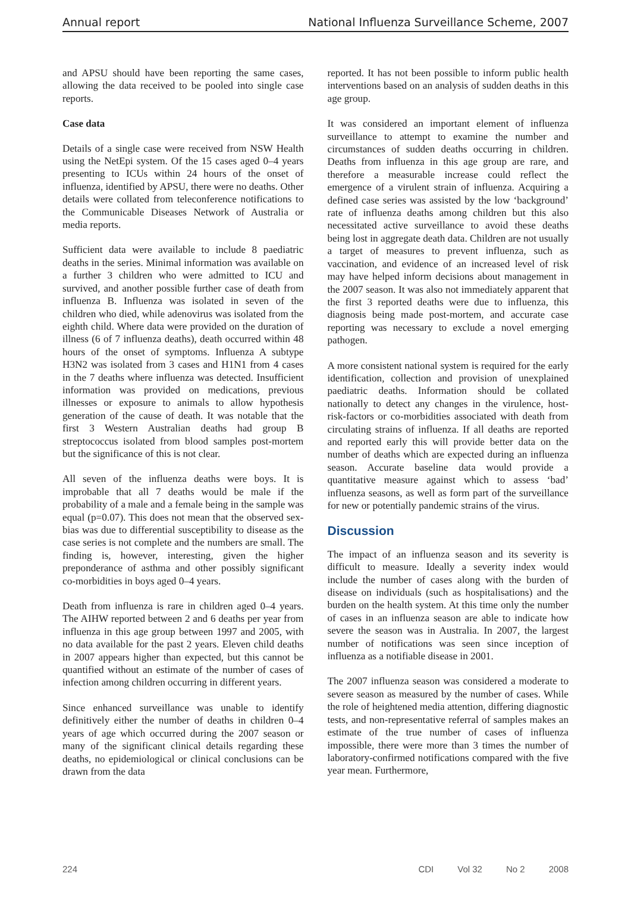Annual report National Influenza Surveillance Scheme, 2007
and APSU should have been reporting the same cases, allowing the data received to be pooled into single case reports.
Case data
Details of a single case were received from NSW Health using the NetEpi system. Of the 15 cases aged 0–4 years presenting to ICUs within 24 hours of the onset of influenza, identified by APSU, there were no deaths. Other details were collated from teleconference notifications to the Communicable Diseases Network of Australia or media reports.
Sufficient data were available to include 8 paediatric deaths in the series. Minimal information was available on a further 3 children who were admitted to ICU and survived, and another possible further case of death from influenza B. Influenza was isolated in seven of the children who died, while adenovirus was isolated from the eighth child. Where data were provided on the duration of illness (6 of 7 influenza deaths), death occurred within 48 hours of the onset of symptoms. Influenza A subtype H3N2 was isolated from 3 cases and H1N1 from 4 cases in the 7 deaths where influenza was detected. Insufficient information was provided on medications, previous illnesses or exposure to animals to allow hypothesis generation of the cause of death. It was notable that the first 3 Western Australian deaths had group B streptococcus isolated from blood samples post-mortem but the significance of this is not clear.
All seven of the influenza deaths were boys. It is improbable that all 7 deaths would be male if the probability of a male and a female being in the sample was equal (p=0.07). This does not mean that the observed sex-bias was due to differential susceptibility to disease as the case series is not complete and the numbers are small. The finding is, however, interesting, given the higher preponderance of asthma and other possibly significant co-morbidities in boys aged 0–4 years.
Death from influenza is rare in children aged 0–4 years. The AIHW reported between 2 and 6 deaths per year from influenza in this age group between 1997 and 2005, with no data available for the past 2 years. Eleven child deaths in 2007 appears higher than expected, but this cannot be quantified without an estimate of the number of cases of infection among children occurring in different years.
Since enhanced surveillance was unable to identify definitively either the number of deaths in children 0–4 years of age which occurred during the 2007 season or many of the significant clinical details regarding these deaths, no epidemiological or clinical conclusions can be drawn from the data
reported. It has not been possible to inform public health interventions based on an analysis of sudden deaths in this age group.
It was considered an important element of influenza surveillance to attempt to examine the number and circumstances of sudden deaths occurring in children. Deaths from influenza in this age group are rare, and therefore a measurable increase could reflect the emergence of a virulent strain of influenza. Acquiring a defined case series was assisted by the low ‘background’ rate of influenza deaths among children but this also necessitated active surveillance to avoid these deaths being lost in aggregate death data. Children are not usually a target of measures to prevent influenza, such as vaccination, and evidence of an increased level of risk may have helped inform decisions about management in the 2007 season. It was also not immediately apparent that the first 3 reported deaths were due to influenza, this diagnosis being made post-mortem, and accurate case reporting was necessary to exclude a novel emerging pathogen.
A more consistent national system is required for the early identification, collection and provision of unexplained paediatric deaths. Information should be collated nationally to detect any changes in the virulence, host-risk-factors or co-morbidities associated with death from circulating strains of influenza. If all deaths are reported and reported early this will provide better data on the number of deaths which are expected during an influenza season. Accurate baseline data would provide a quantitative measure against which to assess ‘bad’ influenza seasons, as well as form part of the surveillance for new or potentially pandemic strains of the virus.
Discussion
The impact of an influenza season and its severity is difficult to measure. Ideally a severity index would include the number of cases along with the burden of disease on individuals (such as hospitalisations) and the burden on the health system. At this time only the number of cases in an influenza season are able to indicate how severe the season was in Australia. In 2007, the largest number of notifications was seen since inception of influenza as a notifiable disease in 2001.
The 2007 influenza season was considered a moderate to severe season as measured by the number of cases. While the role of heightened media attention, differing diagnostic tests, and non-representative referral of samples makes an estimate of the true number of cases of influenza impossible, there were more than 3 times the number of laboratory-confirmed notifications compared with the five year mean. Furthermore,
224 CDI Vol 32 No 2 2008